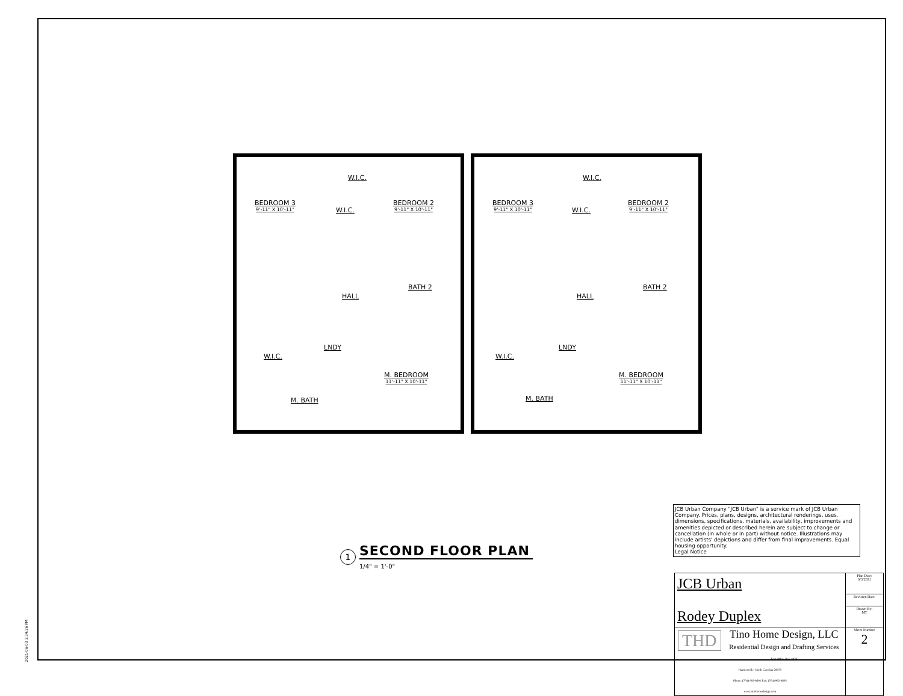BEDROOM 3
9'-11" X 10'-11"
W.I.C.
W.I.C.
BEDROOM 2
9'-11" X 10'-11"
HALL
BATH 2
LNDY
W.I.C.
M. BEDROOM
11'-11" X 10'-11"
M. BATH
BEDROOM 3
9'-11" X 10'-11"
W.I.C.
W.I.C.
BEDROOM 2
9'-11" X 10'-11"
HALL
BATH 2
LNDY
W.I.C.
M. BEDROOM
11'-11" X 10'-11"
M. BATH
1
SECOND FLOOR PLAN
1/4" = 1'-0"
JCB Urban Company "JCB Urban" is a service mark of JCB Urban Company. Prices, plans, designs, architectural renderings, uses, dimensions, specifications, materials, availability, improvements and amenities depicted or described herein are subject to change or cancellation (in whole or in part) without notice. Illustrations may include artists' depictions and differ from final improvements. Equal housing opportunity.
Legal Notice
| JCB Urban Rodey Duplex | Plan Date: 6/3/2021 |
| | Revision Date: |
| | Drawn By: MT |
| THD Tino Home Design, LLC Residential Design and Drafting Services Post Office Box 1978 Huntersville, North Carolina 28070 Phone: (704) 992-8691 Fax: (704) 992-8692 www.tinohomedesign.com | Sheet Number 2 |
2021-06-03 3:34:26 PM